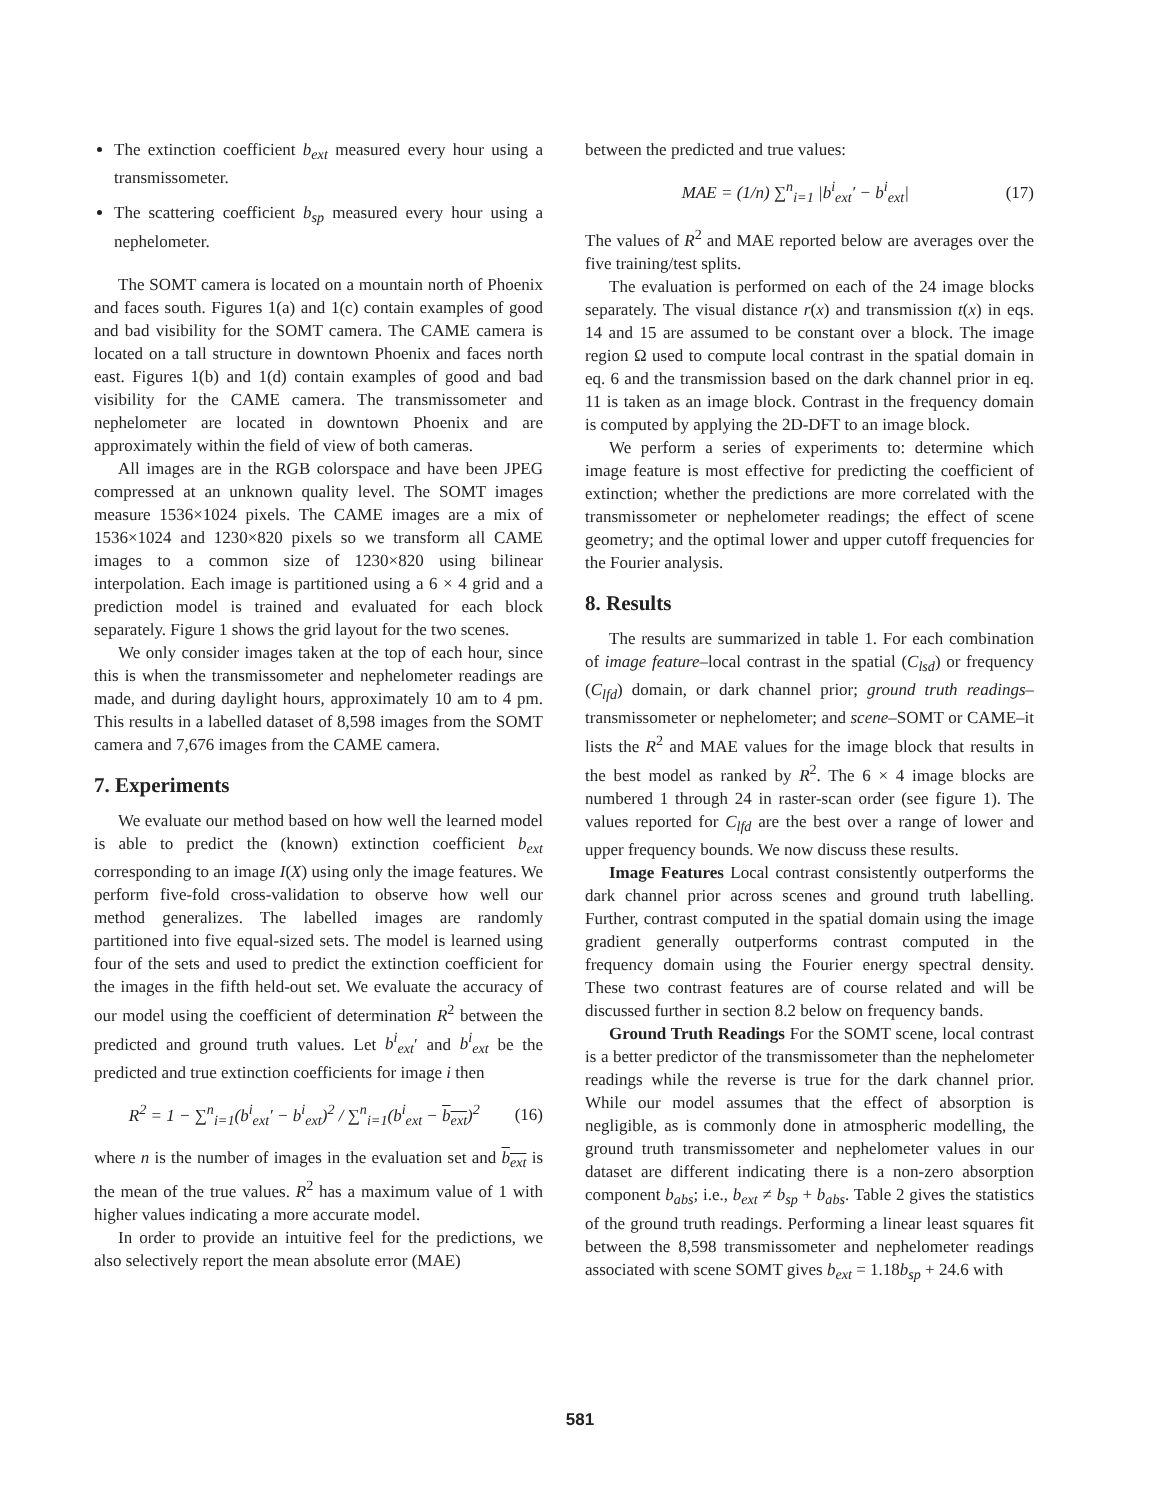The extinction coefficient b<sub>ext</sub> measured every hour using a transmissometer.
The scattering coefficient b<sub>sp</sub> measured every hour using a nephelometer.
The SOMT camera is located on a mountain north of Phoenix and faces south. Figures 1(a) and 1(c) contain examples of good and bad visibility for the SOMT camera. The CAME camera is located on a tall structure in downtown Phoenix and faces north east. Figures 1(b) and 1(d) contain examples of good and bad visibility for the CAME camera. The transmissometer and nephelometer are located in downtown Phoenix and are approximately within the field of view of both cameras.
All images are in the RGB colorspace and have been JPEG compressed at an unknown quality level. The SOMT images measure 1536×1024 pixels. The CAME images are a mix of 1536×1024 and 1230×820 pixels so we transform all CAME images to a common size of 1230×820 using bilinear interpolation. Each image is partitioned using a 6 × 4 grid and a prediction model is trained and evaluated for each block separately. Figure 1 shows the grid layout for the two scenes.
We only consider images taken at the top of each hour, since this is when the transmissometer and nephelometer readings are made, and during daylight hours, approximately 10 am to 4 pm. This results in a labelled dataset of 8,598 images from the SOMT camera and 7,676 images from the CAME camera.
7. Experiments
We evaluate our method based on how well the learned model is able to predict the (known) extinction coefficient b<sub>ext</sub> corresponding to an image I(X) using only the image features. We perform five-fold cross-validation to observe how well our method generalizes. The labelled images are randomly partitioned into five equal-sized sets. The model is learned using four of the sets and used to predict the extinction coefficient for the images in the fifth held-out set. We evaluate the accuracy of our model using the coefficient of determination R<sup>2</sup> between the predicted and ground truth values. Let b<sup>i</sup><sub>ext</sub>′ and b<sup>i</sup><sub>ext</sub> be the predicted and true extinction coefficients for image i then
R<sup>2</sup> = 1 − ∑<sup>n</sup><sub>i=1</sub>(b<sup>i</sup><sub>ext</sub>′ − b<sup>i</sup><sub>ext</sub>)<sup>2</sup> / ∑<sup>n</sup><sub>i=1</sub>(b<sup>i</sup><sub>ext</sub> − b<sub>ext</sub>)<sup>2</sup> (16)
where n is the number of images in the evaluation set and b<sub>ext</sub> is the mean of the true values. R<sup>2</sup> has a maximum value of 1 with higher values indicating a more accurate model.
In order to provide an intuitive feel for the predictions, we also selectively report the mean absolute error (MAE)
between the predicted and true values:
MAE = (1/n) ∑<sup>n</sup><sub>i=1</sub> |b<sup>i</sup><sub>ext</sub>′ − b<sup>i</sup><sub>ext</sub>| (17)
The values of R<sup>2</sup> and MAE reported below are averages over the five training/test splits.
The evaluation is performed on each of the 24 image blocks separately. The visual distance r(x) and transmission t(x) in eqs. 14 and 15 are assumed to be constant over a block. The image region Ω used to compute local contrast in the spatial domain in eq. 6 and the transmission based on the dark channel prior in eq. 11 is taken as an image block. Contrast in the frequency domain is computed by applying the 2D-DFT to an image block.
We perform a series of experiments to: determine which image feature is most effective for predicting the coefficient of extinction; whether the predictions are more correlated with the transmissometer or nephelometer readings; the effect of scene geometry; and the optimal lower and upper cutoff frequencies for the Fourier analysis.
8. Results
The results are summarized in table 1. For each combination of image feature–local contrast in the spatial (C<sub>lsd</sub>) or frequency (C<sub>lfd</sub>) domain, or dark channel prior; ground truth readings–transmissometer or nephelometer; and scene–SOMT or CAME–it lists the R<sup>2</sup> and MAE values for the image block that results in the best model as ranked by R<sup>2</sup>. The 6 × 4 image blocks are numbered 1 through 24 in raster-scan order (see figure 1). The values reported for C<sub>lfd</sub> are the best over a range of lower and upper frequency bounds. We now discuss these results.
Image Features Local contrast consistently outperforms the dark channel prior across scenes and ground truth labelling. Further, contrast computed in the spatial domain using the image gradient generally outperforms contrast computed in the frequency domain using the Fourier energy spectral density. These two contrast features are of course related and will be discussed further in section 8.2 below on frequency bands.
Ground Truth Readings For the SOMT scene, local contrast is a better predictor of the transmissometer than the nephelometer readings while the reverse is true for the dark channel prior. While our model assumes that the effect of absorption is negligible, as is commonly done in atmospheric modelling, the ground truth transmissometer and nephelometer values in our dataset are different indicating there is a non-zero absorption component b<sub>abs</sub>; i.e., b<sub>ext</sub> ≠ b<sub>sp</sub> + b<sub>abs</sub>. Table 2 gives the statistics of the ground truth readings. Performing a linear least squares fit between the 8,598 transmissometer and nephelometer readings associated with scene SOMT gives b<sub>ext</sub> = 1.18b<sub>sp</sub> + 24.6 with
581